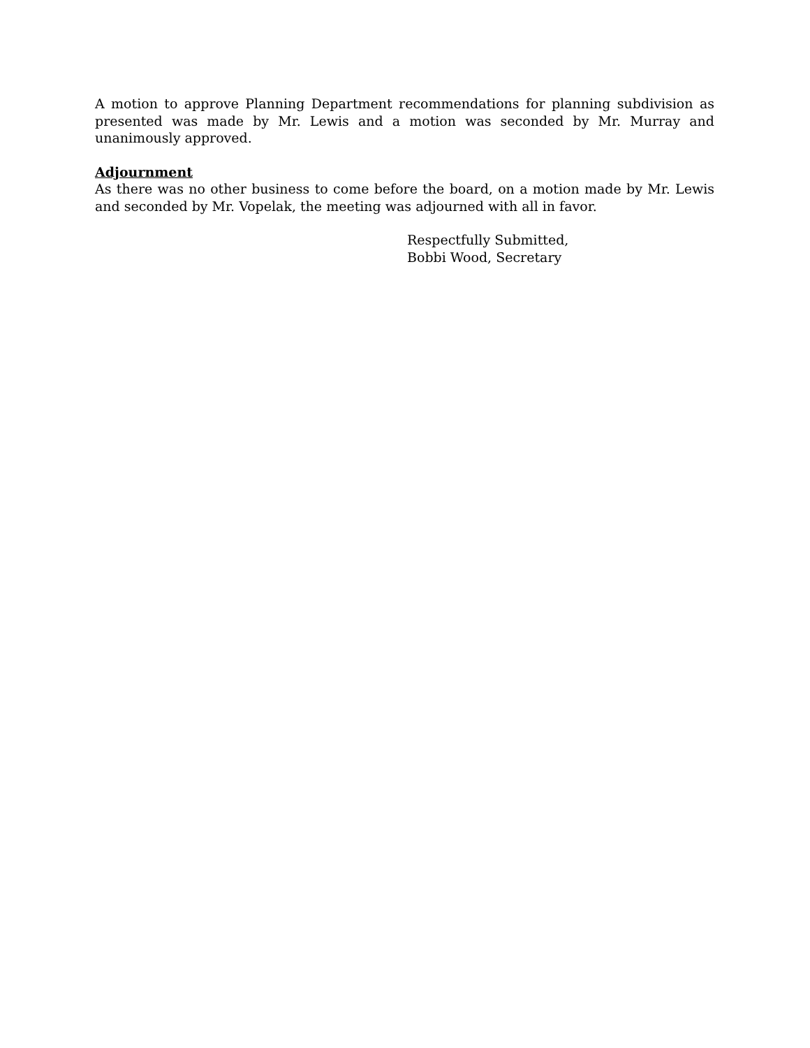A motion to approve Planning Department recommendations for planning subdivision as presented was made by Mr. Lewis and a motion was seconded by Mr. Murray and unanimously approved.
Adjournment
As there was no other business to come before the board, on a motion made by Mr. Lewis and seconded by Mr. Vopelak, the meeting was adjourned with all in favor.
Respectfully Submitted,
Bobbi Wood, Secretary